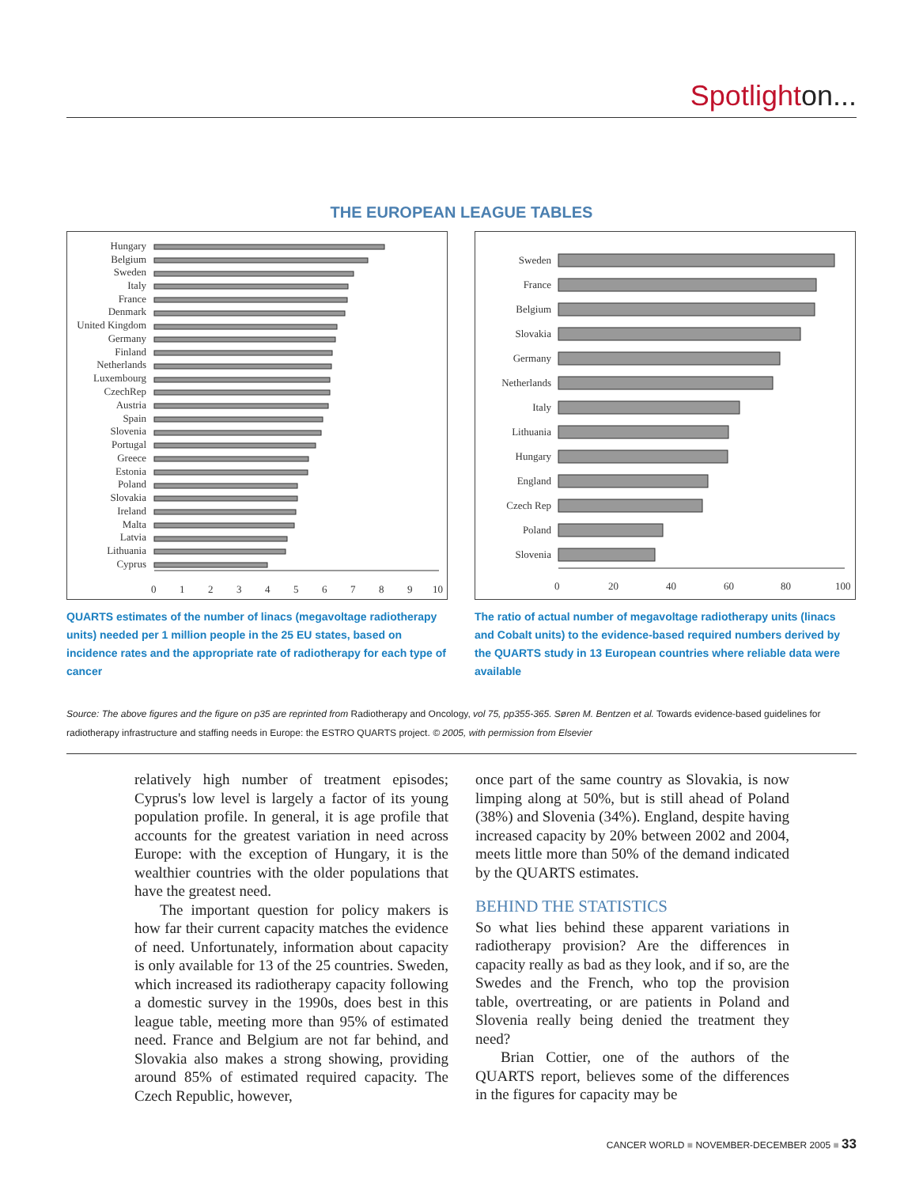Spotlighton...
THE EUROPEAN LEAGUE TABLES
Hungary
Belgium
Sweden
Italy
France
Denmark
United Kingdom
Germany
Finland
Netherlands
Luxembourg
CzechRep
Austria
Spain
Slovenia
Portugal
Greece
Estonia
Poland
Slovakia
Ireland
Malta
Latvia
Lithuania
Cyprus
0
1
2
3
4
5
6
7
8
9
10
QUARTS estimates of the number of linacs (megavoltage radiotherapy units) needed per 1 million people in the 25 EU states, based on incidence rates and the appropriate rate of radiotherapy for each type of cancer
Sweden
France
Belgium
Slovakia
Germany
Netherlands
Italy
Lithuania
Hungary
England
Czech Rep
Poland
Slovenia
0
20
40
60
80
100
The ratio of actual number of megavoltage radiotherapy units (linacs and Cobalt units) to the evidence-based required numbers derived by the QUARTS study in 13 European countries where reliable data were available
Source: The above figures and the figure on p35 are reprinted from Radiotherapy and Oncology, vol 75, pp355-365. Søren M. Bentzen et al. Towards evidence-based guidelines for radiotherapy infrastructure and staffing needs in Europe: the ESTRO QUARTS project. © 2005, with permission from Elsevier
relatively high number of treatment episodes; Cyprus's low level is largely a factor of its young population profile. In general, it is age profile that accounts for the greatest variation in need across Europe: with the exception of Hungary, it is the wealthier countries with the older populations that have the greatest need.
The important question for policy makers is how far their current capacity matches the evidence of need. Unfortunately, information about capacity is only available for 13 of the 25 countries. Sweden, which increased its radiotherapy capacity following a domestic survey in the 1990s, does best in this league table, meeting more than 95% of estimated need. France and Belgium are not far behind, and Slovakia also makes a strong showing, providing around 85% of estimated required capacity. The Czech Republic, however,
once part of the same country as Slovakia, is now limping along at 50%, but is still ahead of Poland (38%) and Slovenia (34%). England, despite having increased capacity by 20% between 2002 and 2004, meets little more than 50% of the demand indicated by the QUARTS estimates.
BEHIND THE STATISTICS
So what lies behind these apparent variations in radiotherapy provision? Are the differences in capacity really as bad as they look, and if so, are the Swedes and the French, who top the provision table, overtreating, or are patients in Poland and Slovenia really being denied the treatment they need?
Brian Cottier, one of the authors of the QUARTS report, believes some of the differences in the figures for capacity may be
CANCER WORLD ■ NOVEMBER-DECEMBER 2005 ■ 33